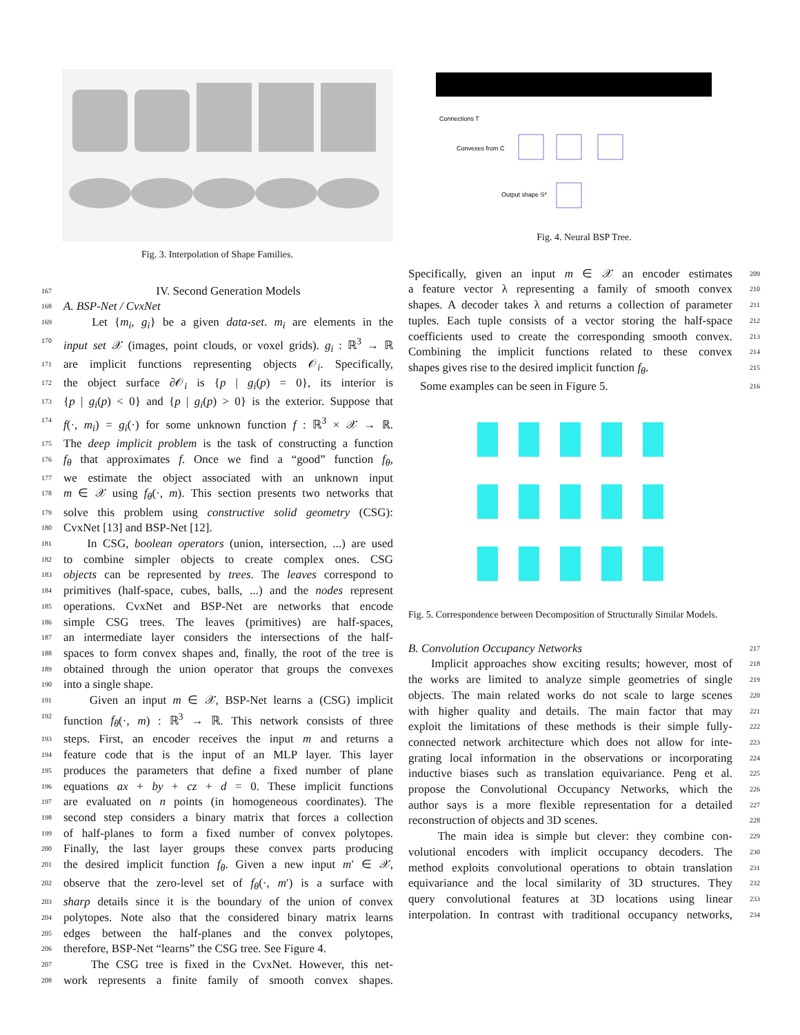Fig. 3. Interpolation of Shape Families.
167 IV. Second Generation Models
168 A. BSP-Net / CvxNet
169 Let {m<sub>i</sub>, g<sub>i</sub>} be a given data-set. m<sub>i</sub> are elements in the
170 input set 𝒳 (images, point clouds, or voxel grids). g<sub>i</sub> : ℝ<sup>3</sup> → ℝ
171 are implicit functions representing objects 𝒪<sub>i</sub>. Specifically,
172 the object surface ∂𝒪<sub>i</sub> is {p | g<sub>i</sub>(p) = 0}, its interior is
173 {p | g<sub>i</sub>(p) < 0} and {p | g<sub>i</sub>(p) > 0} is the exterior. Suppose that
174 f(·, m<sub>i</sub>) = g<sub>i</sub>(·) for some unknown function f : ℝ<sup>3</sup> × 𝒳 → ℝ.
175 The deep implicit problem is the task of constructing a function
176 f<sub>θ</sub> that approximates f. Once we find a “good” function f<sub>θ</sub>,
177 we estimate the object associated with an unknown input
178 m ∈ 𝒳 using f<sub>θ</sub>(·, m). This section presents two networks that
179 solve this problem using constructive solid geometry (CSG):
180 CvxNet [13] and BSP-Net [12].
181 In CSG, boolean operators (union, intersection, ...) are used
182 to combine simpler objects to create complex ones. CSG
183 objects can be represented by trees. The leaves correspond to
184 primitives (half-space, cubes, balls, ...) and the nodes represent
185 operations. CvxNet and BSP-Net are networks that encode
186 simple CSG trees. The leaves (primitives) are half-spaces,
187 an intermediate layer considers the intersections of the half-
188 spaces to form convex shapes and, finally, the root of the tree is
189 obtained through the union operator that groups the convexes
190 into a single shape.
191 Given an input m ∈ 𝒳, BSP-Net learns a (CSG) implicit
192 function f<sub>θ</sub>(·, m) : ℝ<sup>3</sup> → ℝ. This network consists of three
193 steps. First, an encoder receives the input m and returns a
194 feature code that is the input of an MLP layer. This layer
195 produces the parameters that define a fixed number of plane
196 equations ax + by + cz + d = 0. These implicit functions
197 are evaluated on n points (in homogeneous coordinates). The
198 second step considers a binary matrix that forces a collection
199 of half-planes to form a fixed number of convex polytopes.
200 Finally, the last layer groups these convex parts producing
201 the desired implicit function f<sub>θ</sub>. Given a new input m′ ∈ 𝒳,
202 observe that the zero-level set of f<sub>θ</sub>(·, m′) is a surface with
203 sharp details since it is the boundary of the union of convex
204 polytopes. Note also that the considered binary matrix learns
205 edges between the half-planes and the convex polytopes,
206 therefore, BSP-Net “learns” the CSG tree. See Figure 4.
207 The CSG tree is fixed in the CvxNet. However, this net-
208 work represents a finite family of smooth convex shapes.
Connections T
Convexes from C
Output shape S*
Fig. 4. Neural BSP Tree.
Specifically, given an input m ∈ 𝒳 an encoder estimates 209
a feature vector λ representing a family of smooth convex 210
shapes. A decoder takes λ and returns a collection of parameter 211
tuples. Each tuple consists of a vector storing the half-space 212
coefficients used to create the corresponding smooth convex. 213
Combining the implicit functions related to these convex 214
shapes gives rise to the desired implicit function f<sub>θ</sub>. 215
Some examples can be seen in Figure 5. 216
Fig. 5. Correspondence between Decomposition of Structurally Similar Models.
B. Convolution Occupancy Networks 217
Implicit approaches show exciting results; however, most of 218
the works are limited to analyze simple geometries of single 219
objects. The main related works do not scale to large scenes 220
with higher quality and details. The main factor that may 221
exploit the limitations of these methods is their simple fully- 222
connected network architecture which does not allow for inte- 223
grating local information in the observations or incorporating 224
inductive biases such as translation equivariance. Peng et al. 225
propose the Convolutional Occupancy Networks, which the 226
author says is a more flexible representation for a detailed 227
reconstruction of objects and 3D scenes. 228
The main idea is simple but clever: they combine con- 229
volutional encoders with implicit occupancy decoders. The 230
method exploits convolutional operations to obtain translation 231
equivariance and the local similarity of 3D structures. They 232
query convolutional features at 3D locations using linear 233
interpolation. In contrast with traditional occupancy networks, 234